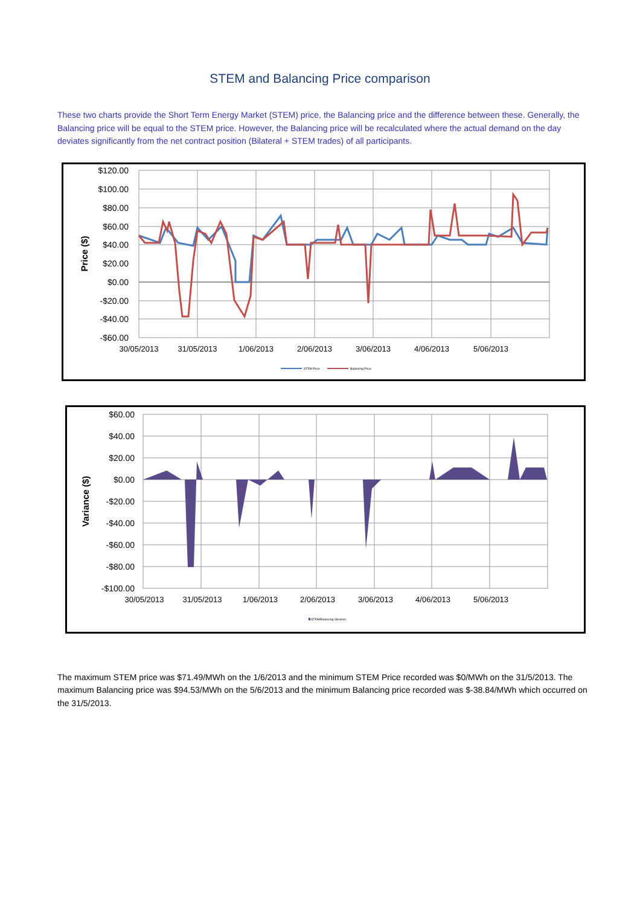STEM and Balancing Price comparison
These two charts provide the Short Term Energy Market (STEM) price, the Balancing price and the difference between these. Generally, the Balancing price will be equal to the STEM price. However, the Balancing price will be recalculated where the actual demand on the day deviates significantly from the net contract position (Bilateral + STEM trades) of all participants.
$120.00
$100.00
$80.00
$60.00
$40.00
$20.00
$0.00
-$20.00
-$40.00
-$60.00
30/05/2013
31/05/2013
1/06/2013
2/06/2013
3/06/2013
4/06/2013
5/06/2013
Price ($)
STEM Price
Balancing Price
$60.00
$40.00
$20.00
$0.00
-$20.00
-$40.00
-$60.00
-$80.00
-$100.00
30/05/2013
31/05/2013
1/06/2013
2/06/2013
3/06/2013
4/06/2013
5/06/2013
Variance ($)
STEM/Balancing Variance
The maximum STEM price was $71.49/MWh on the 1/6/2013 and the minimum STEM Price recorded was $0/MWh on the 31/5/2013. The maximum Balancing price was $94.53/MWh on the 5/6/2013 and the minimum Balancing price recorded was $-38.84/MWh which occurred on the 31/5/2013.